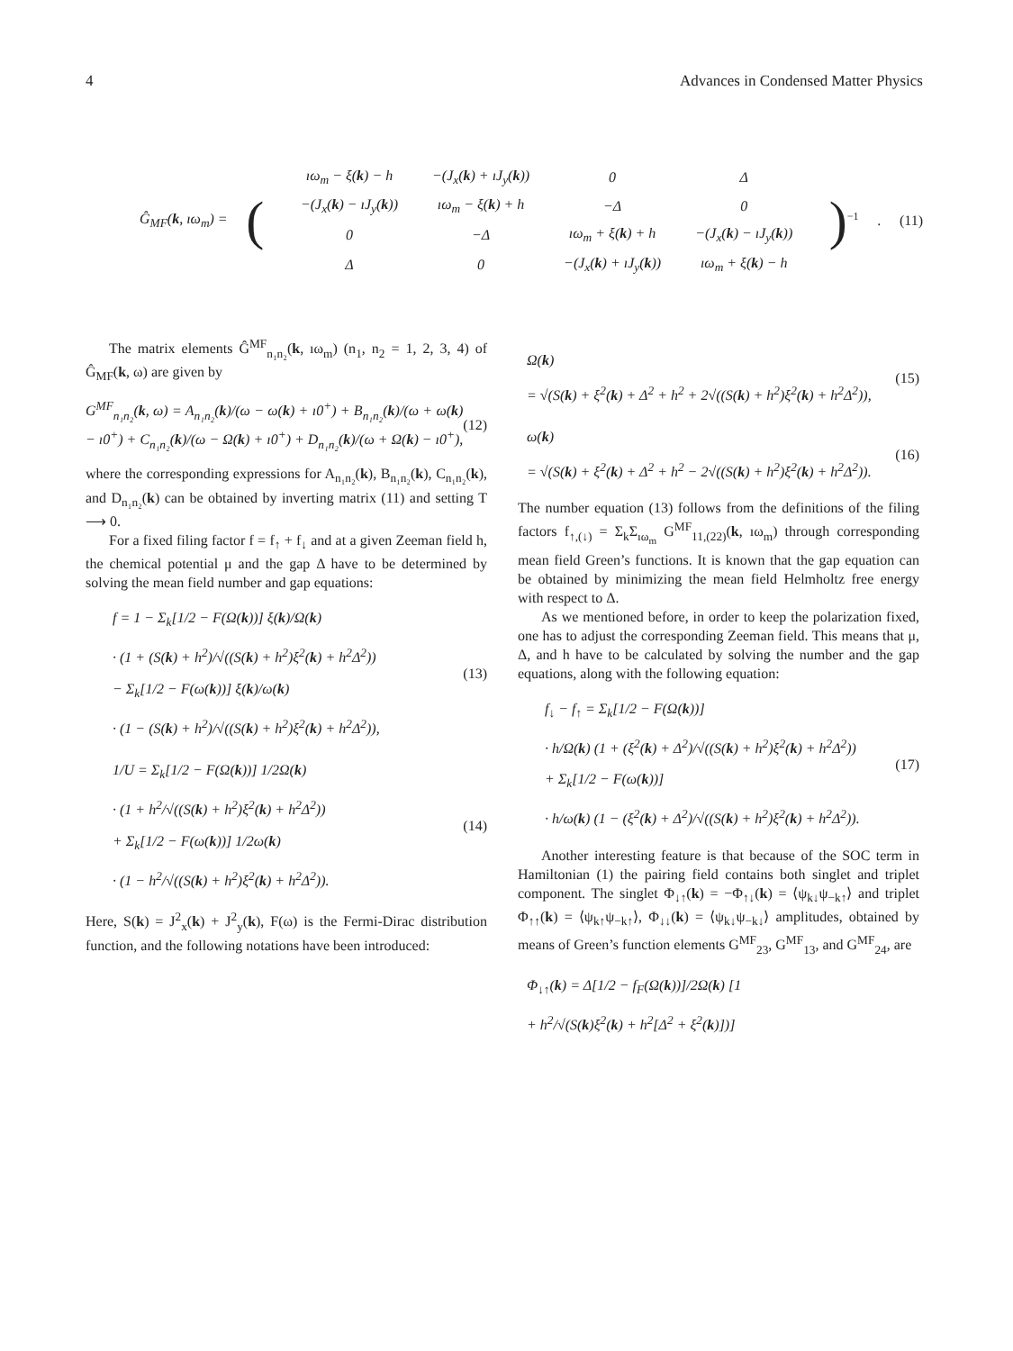4 Advances in Condensed Matter Physics
Ĝ<sub>MF</sub>(k, ıω<sub>m</sub>) = (
| ıω<sub>m</sub> − ξ( k ) − h | −(J<sub>x</sub>( k ) + ıJ<sub>y</sub>( k )) | 0 | Δ |
| −(J<sub>x</sub>( k ) − ıJ<sub>y</sub>( k )) | ıω<sub>m</sub> − ξ( k ) + h | −Δ | 0 |
| 0 | −Δ | ıω<sub>m</sub> + ξ( k ) + h | −(J<sub>x</sub>( k ) − ıJ<sub>y</sub>( k )) |
| Δ | 0 | −(J<sub>x</sub>( k ) + ıJ<sub>y</sub>( k )) | ıω<sub>m</sub> + ξ( k ) − h |
)<sup>−1</sup>. (11)
The matrix elements Ĝ<sup>MF</sup><sub>n₁n₂</sub>(k, ıω<sub>m</sub>) (n<sub>1</sub>, n<sub>2</sub> = 1, 2, 3, 4) of Ĝ<sub>MF</sub>(k, ω) are given by
G<sup>MF</sup><sub>n₁n₂</sub>(k, ω) = A<sub>n₁n₂</sub>(k)/(ω − ω(k) + ı0<sup>+</sup>) + B<sub>n₁n₂</sub>(k)/(ω + ω(k) − ı0<sup>+</sup>) + C<sub>n₁n₂</sub>(k)/(ω − Ω(k) + ı0<sup>+</sup>) + D<sub>n₁n₂</sub>(k)/(ω + Ω(k) − ı0<sup>+</sup>), (12)
where the corresponding expressions for A<sub>n₁n₂</sub>(k), B<sub>n₁n₂</sub>(k), C<sub>n₁n₂</sub>(k), and D<sub>n₁n₂</sub>(k) can be obtained by inverting matrix (11) and setting T ⟶ 0.
For a fixed filing factor f = f<sub>↑</sub> + f<sub>↓</sub> and at a given Zeeman field h, the chemical potential μ and the gap Δ have to be determined by solving the mean field number and gap equations:
f = 1 − Σ<sub>k</sub>[1/2 − F(Ω(k))] ξ(k)/Ω(k)
· (1 + (S(k) + h<sup>2</sup>)/√((S(k) + h<sup>2</sup>)ξ<sup>2</sup>(k) + h<sup>2</sup>Δ<sup>2</sup>))
− Σ<sub>k</sub>[1/2 − F(ω(k))] ξ(k)/ω(k)
· (1 − (S(k) + h<sup>2</sup>)/√((S(k) + h<sup>2</sup>)ξ<sup>2</sup>(k) + h<sup>2</sup>Δ<sup>2</sup>)),
(13)
1/U = Σ<sub>k</sub>[1/2 − F(Ω(k))] 1/2Ω(k)
· (1 + h<sup>2</sup>/√((S(k) + h<sup>2</sup>)ξ<sup>2</sup>(k) + h<sup>2</sup>Δ<sup>2</sup>))
+ Σ<sub>k</sub>[1/2 − F(ω(k))] 1/2ω(k)
· (1 − h<sup>2</sup>/√((S(k) + h<sup>2</sup>)ξ<sup>2</sup>(k) + h<sup>2</sup>Δ<sup>2</sup>)).
(14)
Here, S(k) = J<sup>2</sup><sub>x</sub>(k) + J<sup>2</sup><sub>y</sub>(k), F(ω) is the Fermi-Dirac distribution function, and the following notations have been introduced:
Ω(k)
= √(S(k) + ξ<sup>2</sup>(k) + Δ<sup>2</sup> + h<sup>2</sup> + 2√((S(k) + h<sup>2</sup>)ξ<sup>2</sup>(k) + h<sup>2</sup>Δ<sup>2</sup>)),
(15)
ω(k)
= √(S(k) + ξ<sup>2</sup>(k) + Δ<sup>2</sup> + h<sup>2</sup> − 2√((S(k) + h<sup>2</sup>)ξ<sup>2</sup>(k) + h<sup>2</sup>Δ<sup>2</sup>)).
(16)
The number equation (13) follows from the definitions of the filing factors f<sub>↑,(↓)</sub> = Σ<sub>k</sub>Σ<sub>ıω<sub>m</sub></sub> G<sup>MF</sup><sub>11,(22)</sub>(k, ıω<sub>m</sub>) through corresponding mean field Green’s functions. It is known that the gap equation can be obtained by minimizing the mean field Helmholtz free energy with respect to Δ.
As we mentioned before, in order to keep the polarization fixed, one has to adjust the corresponding Zeeman field. This means that μ, Δ, and h have to be calculated by solving the number and the gap equations, along with the following equation:
f<sub>↓</sub> − f<sub>↑</sub> = Σ<sub>k</sub>[1/2 − F(Ω(k))]
· h/Ω(k) (1 + (ξ<sup>2</sup>(k) + Δ<sup>2</sup>)/√((S(k) + h<sup>2</sup>)ξ<sup>2</sup>(k) + h<sup>2</sup>Δ<sup>2</sup>))
+ Σ<sub>k</sub>[1/2 − F(ω(k))]
· h/ω(k) (1 − (ξ<sup>2</sup>(k) + Δ<sup>2</sup>)/√((S(k) + h<sup>2</sup>)ξ<sup>2</sup>(k) + h<sup>2</sup>Δ<sup>2</sup>)).
(17)
Another interesting feature is that because of the SOC term in Hamiltonian (1) the pairing field contains both singlet and triplet component. The singlet Φ<sub>↓↑</sub>(k) = −Φ<sub>↑↓</sub>(k) = ⟨ψ<sub>k↓</sub>ψ<sub>−k↑</sub>⟩ and triplet Φ<sub>↑↑</sub>(k) = ⟨ψ<sub>k↑</sub>ψ<sub>−k↑</sub>⟩, Φ<sub>↓↓</sub>(k) = ⟨ψ<sub>k↓</sub>ψ<sub>−k↓</sub>⟩ amplitudes, obtained by means of Green’s function elements G<sup>MF</sup><sub>23</sub>, G<sup>MF</sup><sub>13</sub>, and G<sup>MF</sup><sub>24</sub>, are
Φ<sub>↓↑</sub>(k) = Δ[1/2 − f<sub>F</sub>(Ω(k))]/2Ω(k) [1
+ h<sup>2</sup>/√(S(k)ξ<sup>2</sup>(k) + h<sup>2</sup>[Δ<sup>2</sup> + ξ<sup>2</sup>(k)])]